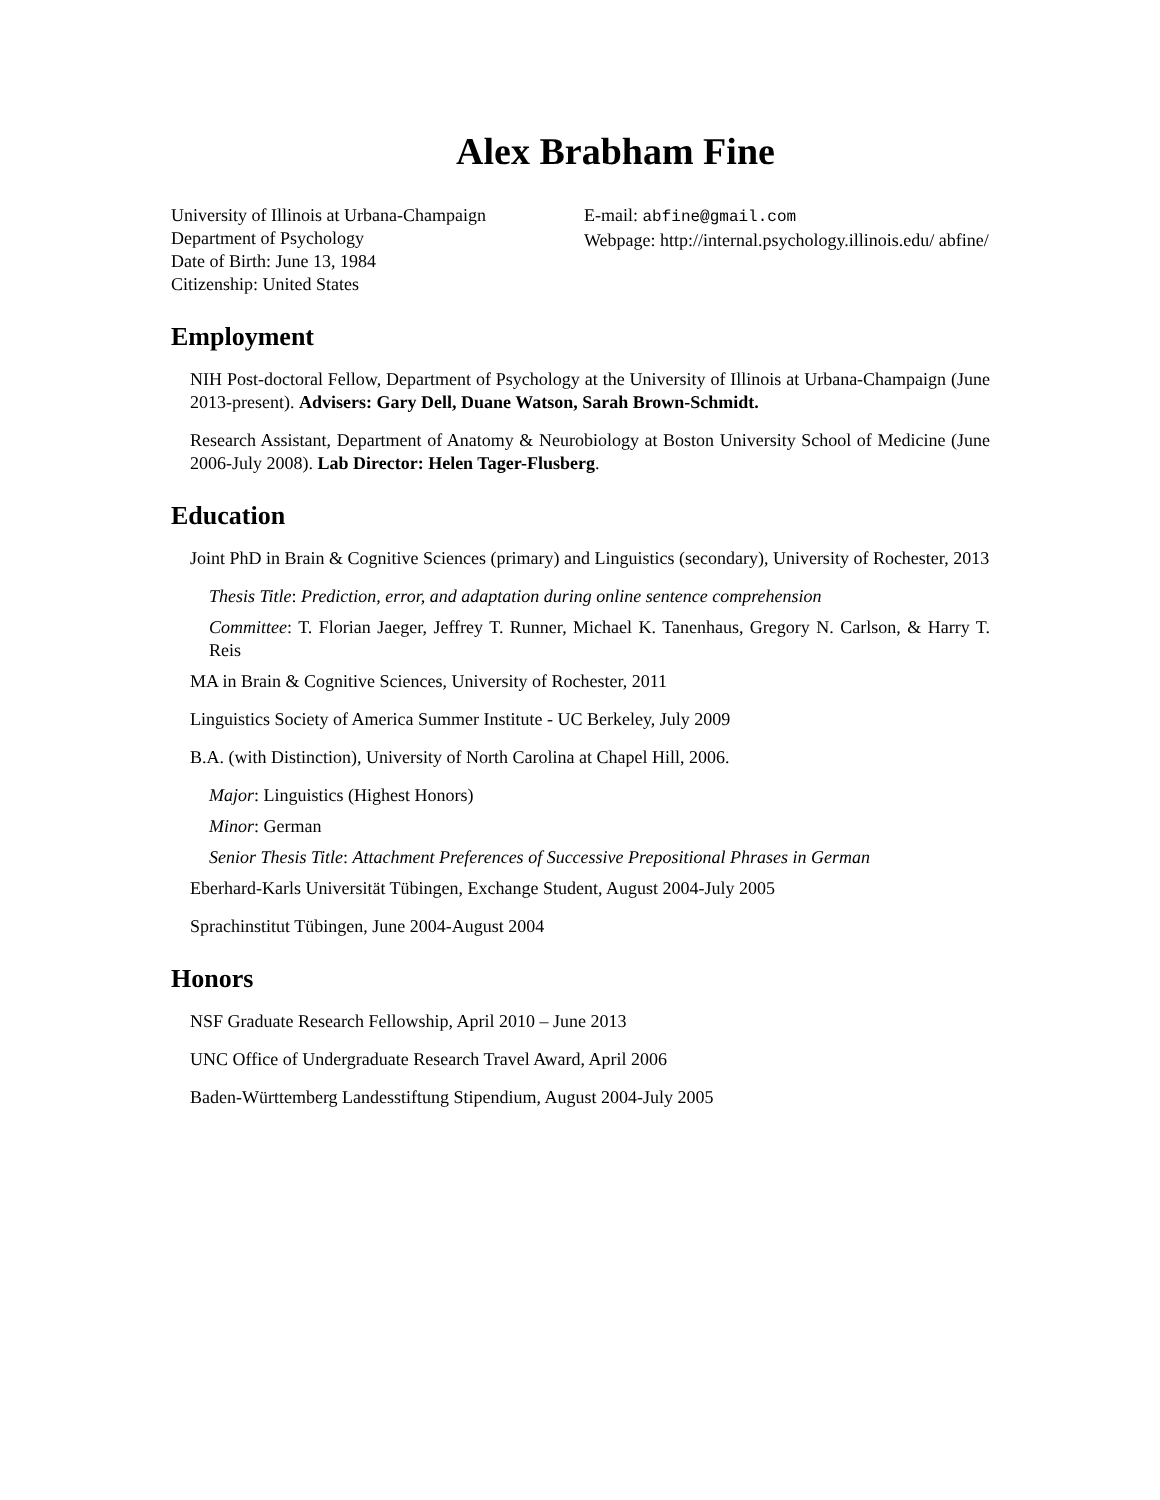Alex Brabham Fine
University of Illinois at Urbana-Champaign
Department of Psychology
Date of Birth: June 13, 1984
Citizenship: United States
E-mail: abfine@gmail.com
Webpage: http://internal.psychology.illinois.edu/ abfine/
Employment
NIH Post-doctoral Fellow, Department of Psychology at the University of Illinois at Urbana-Champaign (June 2013-present). Advisers: Gary Dell, Duane Watson, Sarah Brown-Schmidt.
Research Assistant, Department of Anatomy & Neurobiology at Boston University School of Medicine (June 2006-July 2008). Lab Director: Helen Tager-Flusberg.
Education
Joint PhD in Brain & Cognitive Sciences (primary) and Linguistics (secondary), University of Rochester, 2013
Thesis Title: Prediction, error, and adaptation during online sentence comprehension
Committee: T. Florian Jaeger, Jeffrey T. Runner, Michael K. Tanenhaus, Gregory N. Carlson, & Harry T. Reis
MA in Brain & Cognitive Sciences, University of Rochester, 2011
Linguistics Society of America Summer Institute - UC Berkeley, July 2009
B.A. (with Distinction), University of North Carolina at Chapel Hill, 2006.
Major: Linguistics (Highest Honors)
Minor: German
Senior Thesis Title: Attachment Preferences of Successive Prepositional Phrases in German
Eberhard-Karls Universität Tübingen, Exchange Student, August 2004-July 2005
Sprachinstitut Tübingen, June 2004-August 2004
Honors
NSF Graduate Research Fellowship, April 2010 – June 2013
UNC Office of Undergraduate Research Travel Award, April 2006
Baden-Württemberg Landesstiftung Stipendium, August 2004-July 2005